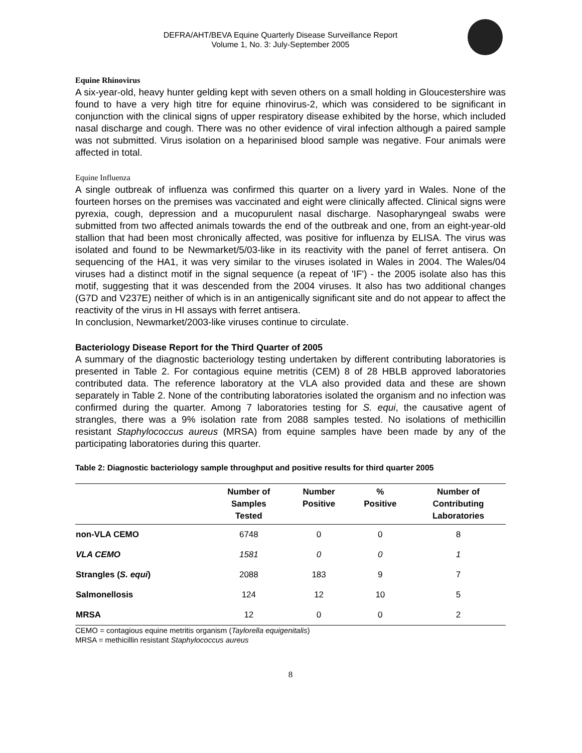DEFRA/AHT/BEVA Equine Quarterly Disease Surveillance Report
Volume 1, No. 3: July-September 2005
Equine Rhinovirus
A six-year-old, heavy hunter gelding kept with seven others on a small holding in Gloucestershire was found to have a very high titre for equine rhinovirus-2, which was considered to be significant in conjunction with the clinical signs of upper respiratory disease exhibited by the horse, which included nasal discharge and cough. There was no other evidence of viral infection although a paired sample was not submitted. Virus isolation on a heparinised blood sample was negative. Four animals were affected in total.
Equine Influenza
A single outbreak of influenza was confirmed this quarter on a livery yard in Wales. None of the fourteen horses on the premises was vaccinated and eight were clinically affected. Clinical signs were pyrexia, cough, depression and a mucopurulent nasal discharge. Nasopharyngeal swabs were submitted from two affected animals towards the end of the outbreak and one, from an eight-year-old stallion that had been most chronically affected, was positive for influenza by ELISA. The virus was isolated and found to be Newmarket/5/03-like in its reactivity with the panel of ferret antisera. On sequencing of the HA1, it was very similar to the viruses isolated in Wales in 2004. The Wales/04 viruses had a distinct motif in the signal sequence (a repeat of 'IF') - the 2005 isolate also has this motif, suggesting that it was descended from the 2004 viruses. It also has two additional changes (G7D and V237E) neither of which is in an antigenically significant site and do not appear to affect the reactivity of the virus in HI assays with ferret antisera.
In conclusion, Newmarket/2003-like viruses continue to circulate.
Bacteriology Disease Report for the Third Quarter of 2005
A summary of the diagnostic bacteriology testing undertaken by different contributing laboratories is presented in Table 2. For contagious equine metritis (CEM) 8 of 28 HBLB approved laboratories contributed data. The reference laboratory at the VLA also provided data and these are shown separately in Table 2. None of the contributing laboratories isolated the organism and no infection was confirmed during the quarter. Among 7 laboratories testing for S. equi, the causative agent of strangles, there was a 9% isolation rate from 2088 samples tested. No isolations of methicillin resistant Staphylococcus aureus (MRSA) from equine samples have been made by any of the participating laboratories during this quarter.
Table 2: Diagnostic bacteriology sample throughput and positive results for third quarter 2005
| | Number of Samples Tested | Number Positive | % Positive | Number of Contributing Laboratories |
| --- | --- | --- | --- | --- |
| non-VLA CEMO | 6748 | 0 | 0 | 8 |
| VLA CEMO | 1581 | 0 | 0 | 1 |
| Strangles ( S. equi ) | 2088 | 183 | 9 | 7 |
| Salmonellosis | 124 | 12 | 10 | 5 |
| MRSA | 12 | 0 | 0 | 2 |
CEMO = contagious equine metritis organism (Taylorella equigenitalis)
MRSA = methicillin resistant Staphylococcus aureus
8